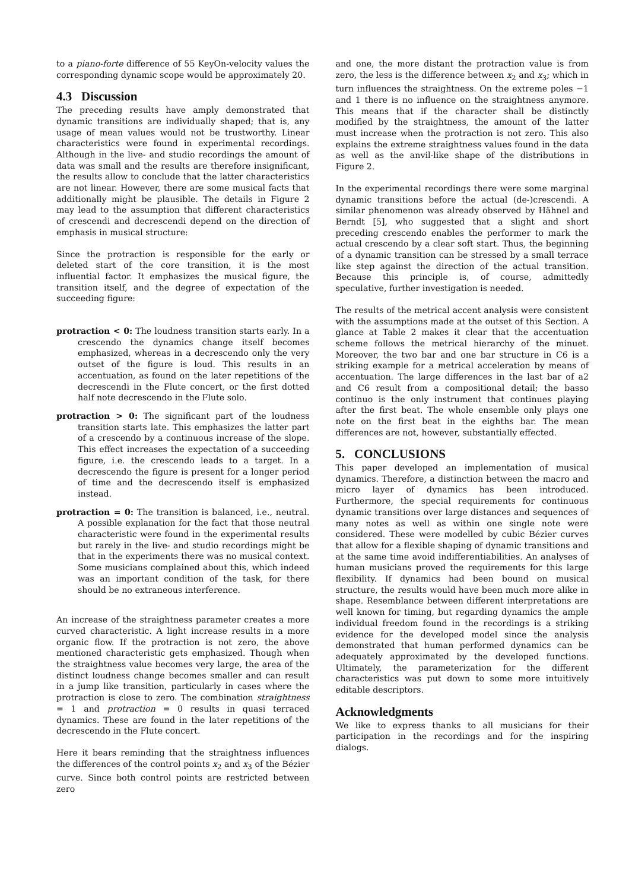to a piano-forte difference of 55 KeyOn-velocity values the corresponding dynamic scope would be approximately 20.
4.3 Discussion
The preceding results have amply demonstrated that dynamic transitions are individually shaped; that is, any usage of mean values would not be trustworthy. Linear characteristics were found in experimental recordings. Although in the live- and studio recordings the amount of data was small and the results are therefore insignificant, the results allow to conclude that the latter characteristics are not linear. However, there are some musical facts that additionally might be plausible. The details in Figure 2 may lead to the assumption that different characteristics of crescendi and decrescendi depend on the direction of emphasis in musical structure:
Since the protraction is responsible for the early or deleted start of the core transition, it is the most influential factor. It emphasizes the musical figure, the transition itself, and the degree of expectation of the succeeding figure:
protraction < 0: The loudness transition starts early. In a crescendo the dynamics change itself becomes emphasized, whereas in a decrescendo only the very outset of the figure is loud. This results in an accentuation, as found on the later repetitions of the decrescendi in the Flute concert, or the first dotted half note decrescendo in the Flute solo.
protraction > 0: The significant part of the loudness transition starts late. This emphasizes the latter part of a crescendo by a continuous increase of the slope. This effect increases the expectation of a succeeding figure, i.e. the crescendo leads to a target. In a decrescendo the figure is present for a longer period of time and the decrescendo itself is emphasized instead.
protraction = 0: The transition is balanced, i.e., neutral. A possible explanation for the fact that those neutral characteristic were found in the experimental results but rarely in the live- and studio recordings might be that in the experiments there was no musical context. Some musicians complained about this, which indeed was an important condition of the task, for there should be no extraneous interference.
An increase of the straightness parameter creates a more curved characteristic. A light increase results in a more organic flow. If the protraction is not zero, the above mentioned characteristic gets emphasized. Though when the straightness value becomes very large, the area of the distinct loudness change becomes smaller and can result in a jump like transition, particularly in cases where the protraction is close to zero. The combination straightness = 1 and protraction = 0 results in quasi terraced dynamics. These are found in the later repetitions of the decrescendo in the Flute concert.
Here it bears reminding that the straightness influences the differences of the control points x<sub>2</sub> and x<sub>3</sub> of the Bézier curve. Since both control points are restricted between zero
and one, the more distant the protraction value is from zero, the less is the difference between x<sub>2</sub> and x<sub>3</sub>; which in turn influences the straightness. On the extreme poles −1 and 1 there is no influence on the straightness anymore. This means that if the character shall be distinctly modified by the straightness, the amount of the latter must increase when the protraction is not zero. This also explains the extreme straightness values found in the data as well as the anvil-like shape of the distributions in Figure 2.
In the experimental recordings there were some marginal dynamic transitions before the actual (de-)crescendi. A similar phenomenon was already observed by Hähnel and Berndt [5], who suggested that a slight and short preceding crescendo enables the performer to mark the actual crescendo by a clear soft start. Thus, the beginning of a dynamic transition can be stressed by a small terrace like step against the direction of the actual transition. Because this principle is, of course, admittedly speculative, further investigation is needed.
The results of the metrical accent analysis were consistent with the assumptions made at the outset of this Section. A glance at Table 2 makes it clear that the accentuation scheme follows the metrical hierarchy of the minuet. Moreover, the two bar and one bar structure in C6 is a striking example for a metrical acceleration by means of accentuation. The large differences in the last bar of a2 and C6 result from a compositional detail; the basso continuo is the only instrument that continues playing after the first beat. The whole ensemble only plays one note on the first beat in the eighths bar. The mean differences are not, however, substantially effected.
5. CONCLUSIONS
This paper developed an implementation of musical dynamics. Therefore, a distinction between the macro and micro layer of dynamics has been introduced. Furthermore, the special requirements for continuous dynamic transitions over large distances and sequences of many notes as well as within one single note were considered. These were modelled by cubic Bézier curves that allow for a flexible shaping of dynamic transitions and at the same time avoid indifferentiabilities. An analyses of human musicians proved the requirements for this large flexibility. If dynamics had been bound on musical structure, the results would have been much more alike in shape. Resemblance between different interpretations are well known for timing, but regarding dynamics the ample individual freedom found in the recordings is a striking evidence for the developed model since the analysis demonstrated that human performed dynamics can be adequately approximated by the developed functions. Ultimately, the parameterization for the different characteristics was put down to some more intuitively editable descriptors.
Acknowledgments
We like to express thanks to all musicians for their participation in the recordings and for the inspiring dialogs.